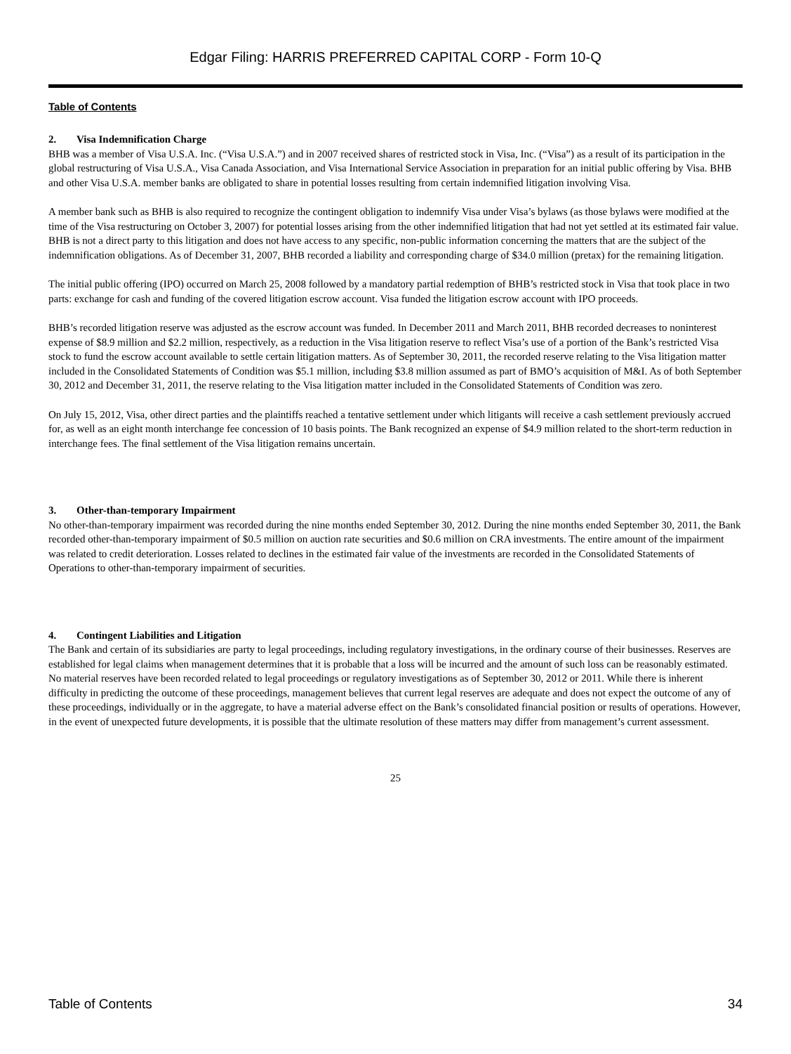Edgar Filing: HARRIS PREFERRED CAPITAL CORP - Form 10-Q
Table of Contents
2. Visa Indemnification Charge
BHB was a member of Visa U.S.A. Inc. (“Visa U.S.A.”) and in 2007 received shares of restricted stock in Visa, Inc. (“Visa”) as a result of its participation in the global restructuring of Visa U.S.A., Visa Canada Association, and Visa International Service Association in preparation for an initial public offering by Visa. BHB and other Visa U.S.A. member banks are obligated to share in potential losses resulting from certain indemnified litigation involving Visa.
A member bank such as BHB is also required to recognize the contingent obligation to indemnify Visa under Visa’s bylaws (as those bylaws were modified at the time of the Visa restructuring on October 3, 2007) for potential losses arising from the other indemnified litigation that had not yet settled at its estimated fair value. BHB is not a direct party to this litigation and does not have access to any specific, non-public information concerning the matters that are the subject of the indemnification obligations. As of December 31, 2007, BHB recorded a liability and corresponding charge of $34.0 million (pretax) for the remaining litigation.
The initial public offering (IPO) occurred on March 25, 2008 followed by a mandatory partial redemption of BHB’s restricted stock in Visa that took place in two parts: exchange for cash and funding of the covered litigation escrow account. Visa funded the litigation escrow account with IPO proceeds.
BHB’s recorded litigation reserve was adjusted as the escrow account was funded. In December 2011 and March 2011, BHB recorded decreases to noninterest expense of $8.9 million and $2.2 million, respectively, as a reduction in the Visa litigation reserve to reflect Visa’s use of a portion of the Bank’s restricted Visa stock to fund the escrow account available to settle certain litigation matters. As of September 30, 2011, the recorded reserve relating to the Visa litigation matter included in the Consolidated Statements of Condition was $5.1 million, including $3.8 million assumed as part of BMO’s acquisition of M&I. As of both September 30, 2012 and December 31, 2011, the reserve relating to the Visa litigation matter included in the Consolidated Statements of Condition was zero.
On July 15, 2012, Visa, other direct parties and the plaintiffs reached a tentative settlement under which litigants will receive a cash settlement previously accrued for, as well as an eight month interchange fee concession of 10 basis points. The Bank recognized an expense of $4.9 million related to the short-term reduction in interchange fees. The final settlement of the Visa litigation remains uncertain.
3. Other-than-temporary Impairment
No other-than-temporary impairment was recorded during the nine months ended September 30, 2012. During the nine months ended September 30, 2011, the Bank recorded other-than-temporary impairment of $0.5 million on auction rate securities and $0.6 million on CRA investments. The entire amount of the impairment was related to credit deterioration. Losses related to declines in the estimated fair value of the investments are recorded in the Consolidated Statements of Operations to other-than-temporary impairment of securities.
4. Contingent Liabilities and Litigation
The Bank and certain of its subsidiaries are party to legal proceedings, including regulatory investigations, in the ordinary course of their businesses. Reserves are established for legal claims when management determines that it is probable that a loss will be incurred and the amount of such loss can be reasonably estimated. No material reserves have been recorded related to legal proceedings or regulatory investigations as of September 30, 2012 or 2011. While there is inherent difficulty in predicting the outcome of these proceedings, management believes that current legal reserves are adequate and does not expect the outcome of any of these proceedings, individually or in the aggregate, to have a material adverse effect on the Bank’s consolidated financial position or results of operations. However, in the event of unexpected future developments, it is possible that the ultimate resolution of these matters may differ from management’s current assessment.
25
Table of Contents 34